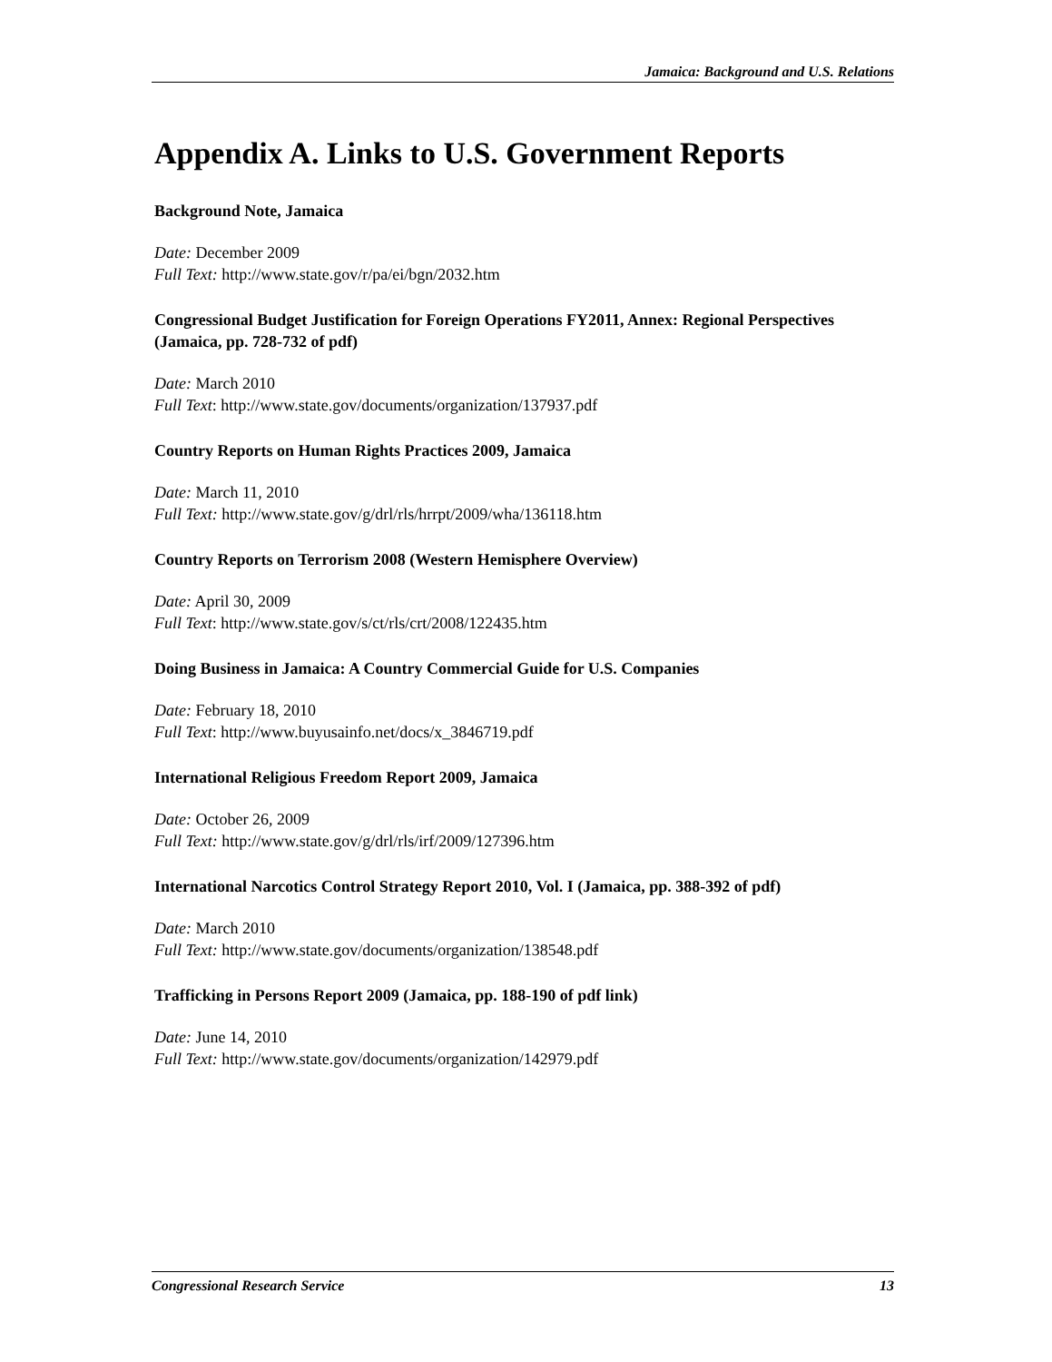Jamaica: Background and U.S. Relations
Appendix A. Links to U.S. Government Reports
Background Note, Jamaica
Date: December 2009
Full Text: http://www.state.gov/r/pa/ei/bgn/2032.htm
Congressional Budget Justification for Foreign Operations FY2011, Annex: Regional Perspectives (Jamaica, pp. 728-732 of pdf)
Date: March 2010
Full Text: http://www.state.gov/documents/organization/137937.pdf
Country Reports on Human Rights Practices 2009, Jamaica
Date: March 11, 2010
Full Text: http://www.state.gov/g/drl/rls/hrrpt/2009/wha/136118.htm
Country Reports on Terrorism 2008 (Western Hemisphere Overview)
Date: April 30, 2009
Full Text: http://www.state.gov/s/ct/rls/crt/2008/122435.htm
Doing Business in Jamaica: A Country Commercial Guide for U.S. Companies
Date: February 18, 2010
Full Text: http://www.buyusainfo.net/docs/x_3846719.pdf
International Religious Freedom Report 2009, Jamaica
Date: October 26, 2009
Full Text: http://www.state.gov/g/drl/rls/irf/2009/127396.htm
International Narcotics Control Strategy Report 2010, Vol. I (Jamaica, pp. 388-392 of pdf)
Date: March 2010
Full Text: http://www.state.gov/documents/organization/138548.pdf
Trafficking in Persons Report 2009 (Jamaica, pp. 188-190 of pdf link)
Date: June 14, 2010
Full Text: http://www.state.gov/documents/organization/142979.pdf
Congressional Research Service 13